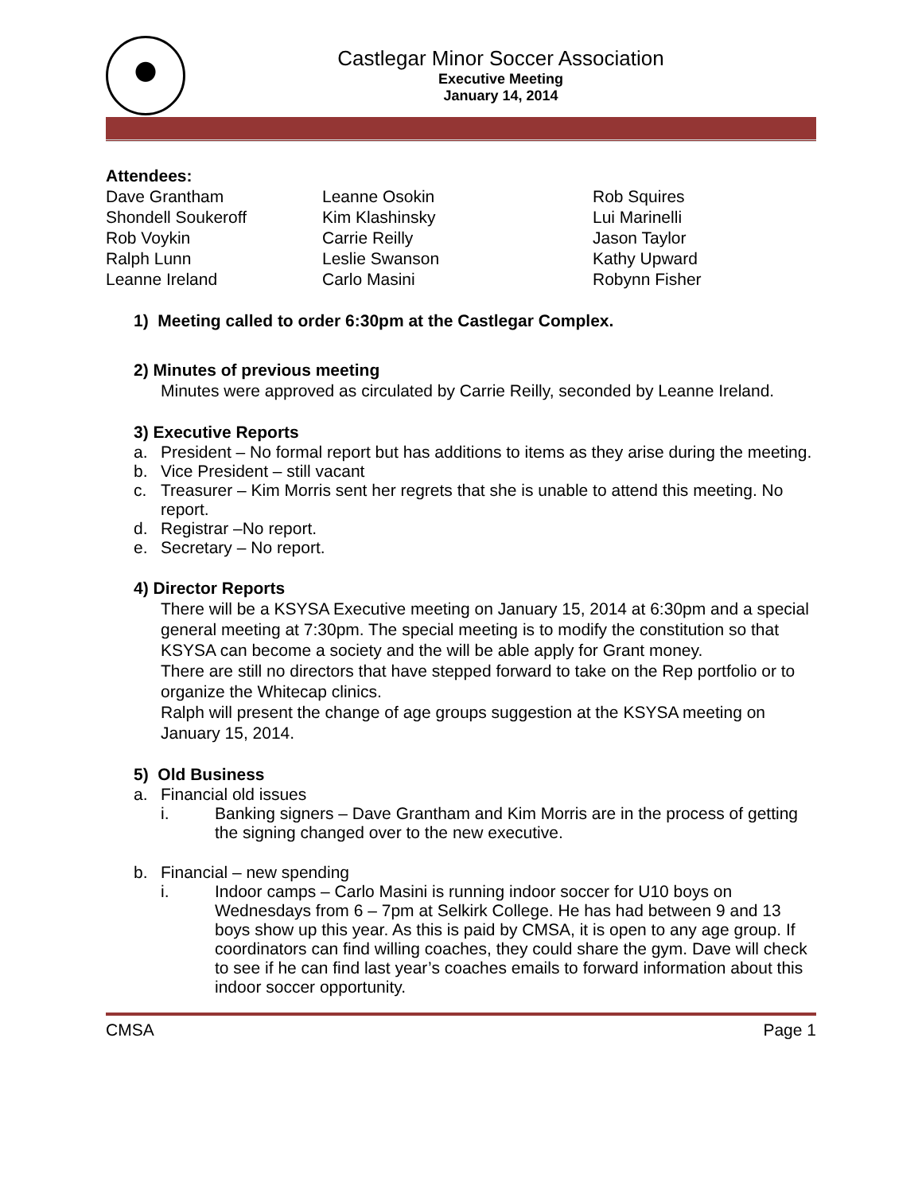Castlegar Minor Soccer Association
Executive Meeting
January 14, 2014
Attendees:
Dave Grantham
Shondell Soukeroff
Rob Voykin
Ralph Lunn
Leanne Ireland
Leanne Osokin
Kim Klashinsky
Carrie Reilly
Leslie Swanson
Carlo Masini
Rob Squires
Lui Marinelli
Jason Taylor
Kathy Upward
Robynn Fisher
1) Meeting called to order 6:30pm at the Castlegar Complex.
2) Minutes of previous meeting
Minutes were approved as circulated by Carrie Reilly, seconded by Leanne Ireland.
3) Executive Reports
a. President – No formal report but has additions to items as they arise during the meeting.
b. Vice President – still vacant
c. Treasurer – Kim Morris sent her regrets that she is unable to attend this meeting. No report.
d. Registrar –No report.
e. Secretary – No report.
4) Director Reports
There will be a KSYSA Executive meeting on January 15, 2014 at 6:30pm and a special general meeting at 7:30pm. The special meeting is to modify the constitution so that KSYSA can become a society and the will be able apply for Grant money.
There are still no directors that have stepped forward to take on the Rep portfolio or to organize the Whitecap clinics.
Ralph will present the change of age groups suggestion at the KSYSA meeting on January 15, 2014.
5) Old Business
a. Financial old issues
i. Banking signers – Dave Grantham and Kim Morris are in the process of getting the signing changed over to the new executive.
b. Financial – new spending
i. Indoor camps – Carlo Masini is running indoor soccer for U10 boys on Wednesdays from 6 – 7pm at Selkirk College. He has had between 9 and 13 boys show up this year. As this is paid by CMSA, it is open to any age group. If coordinators can find willing coaches, they could share the gym. Dave will check to see if he can find last year’s coaches emails to forward information about this indoor soccer opportunity.
CMSA Page 1